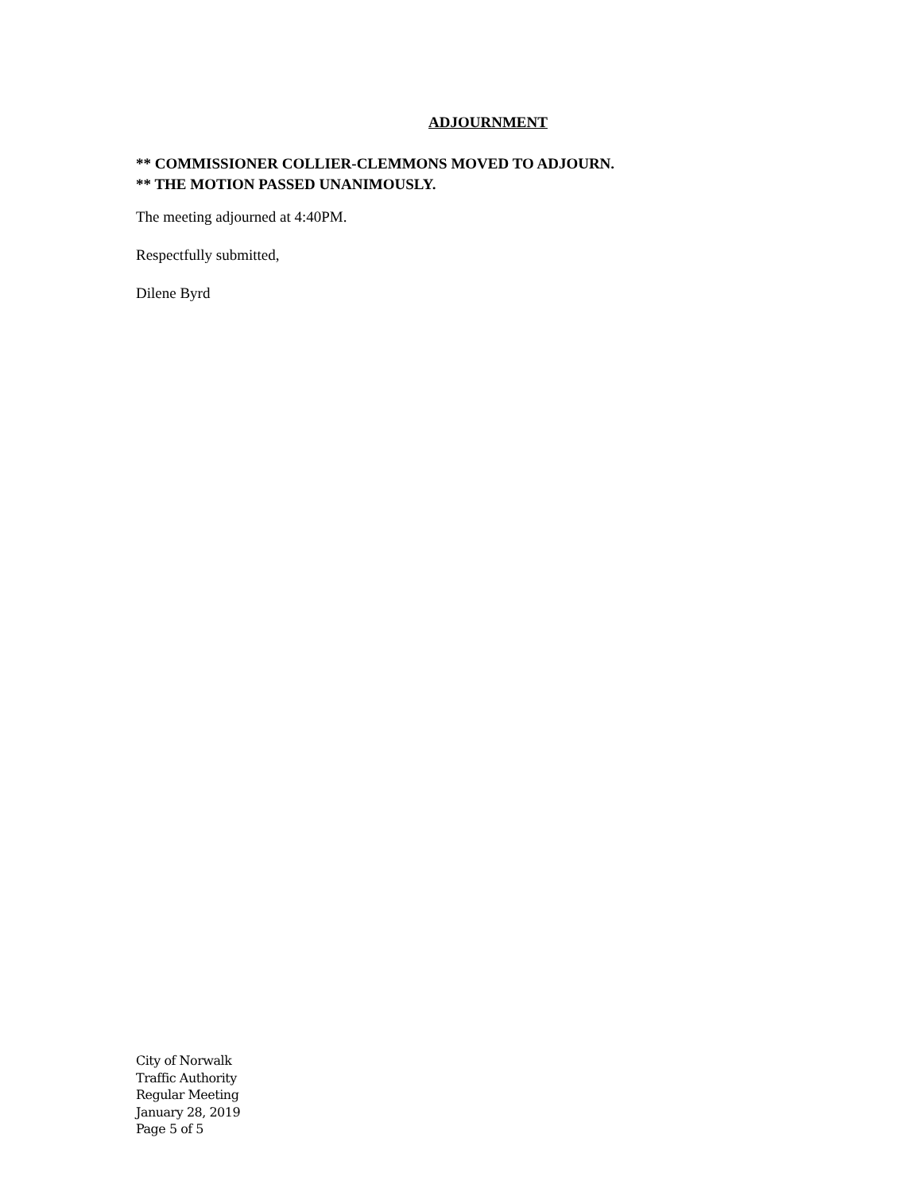ADJOURNMENT
** COMMISSIONER COLLIER-CLEMMONS MOVED TO ADJOURN.
** THE MOTION PASSED UNANIMOUSLY.
The meeting adjourned at 4:40PM.
Respectfully submitted,
Dilene Byrd
City of Norwalk
Traffic Authority
Regular Meeting
January 28, 2019
Page 5 of 5